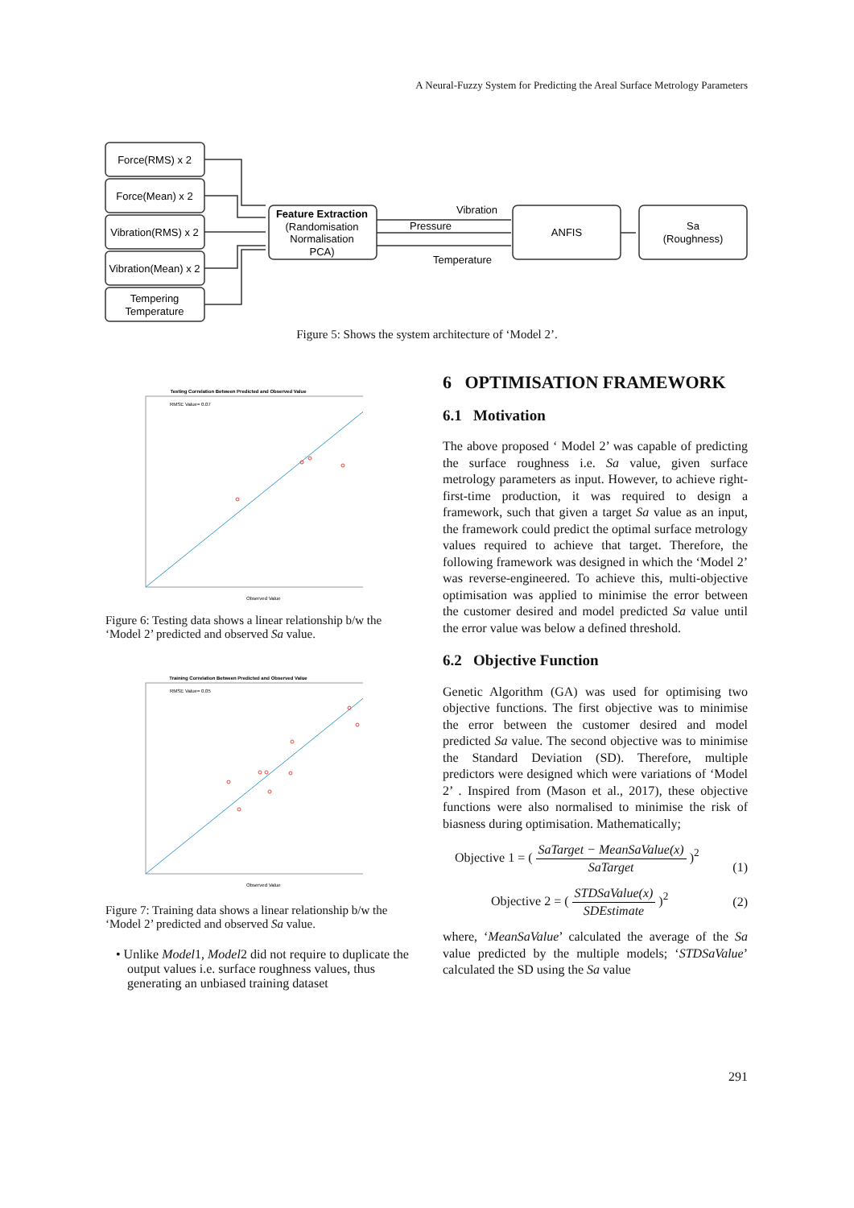A Neural-Fuzzy System for Predicting the Areal Surface Metrology Parameters
Force(RMS) x 2
Force(Mean) x 2
Vibration(RMS) x 2
Vibration(Mean) x 2
Tempering
Temperature
Feature Extraction
(Randomisation
Normalisation
PCA)
Vibration
Pressure
Temperature
ANFIS
Sa
(Roughness)
Figure 5: Shows the system architecture of ‘Model 2’.
Testing Correlation Between Predicted and Observed Value
RMSE Value= 0.07
Observed Value
Figure 6: Testing data shows a linear relationship b/w the ‘Model 2’ predicted and observed Sa value.
Training Correlation Between Predicted and Observed Value
RMSE Value= 0.05
Observed Value
Figure 7: Training data shows a linear relationship b/w the ‘Model 2’ predicted and observed Sa value.
• Unlike Model1, Model2 did not require to duplicate the output values i.e. surface roughness values, thus generating an unbiased training dataset
6 OPTIMISATION FRAMEWORK
6.1 Motivation
The above proposed ‘ Model 2’ was capable of predicting the surface roughness i.e. Sa value, given surface metrology parameters as input. However, to achieve right-first-time production, it was required to design a framework, such that given a target Sa value as an input, the framework could predict the optimal surface metrology values required to achieve that target. Therefore, the following framework was designed in which the ‘Model 2’ was reverse-engineered. To achieve this, multi-objective optimisation was applied to minimise the error between the customer desired and model predicted Sa value until the error value was below a defined threshold.
6.2 Objective Function
Genetic Algorithm (GA) was used for optimising two objective functions. The first objective was to minimise the error between the customer desired and model predicted Sa value. The second objective was to minimise the Standard Deviation (SD). Therefore, multiple predictors were designed which were variations of ‘Model 2’ . Inspired from (Mason et al., 2017), these objective functions were also normalised to minimise the risk of biasness during optimisation. Mathematically;
Objective 1 = ( SaTarget − MeanSaValue(x) SaTarget )<sup>2</sup> (1)
Objective 2 = ( STDSaValue(x) SDEstimate )<sup>2</sup> (2)
where, ‘MeanSaValue’ calculated the average of the Sa value predicted by the multiple models; ‘STDSaValue’ calculated the SD using the Sa value
291